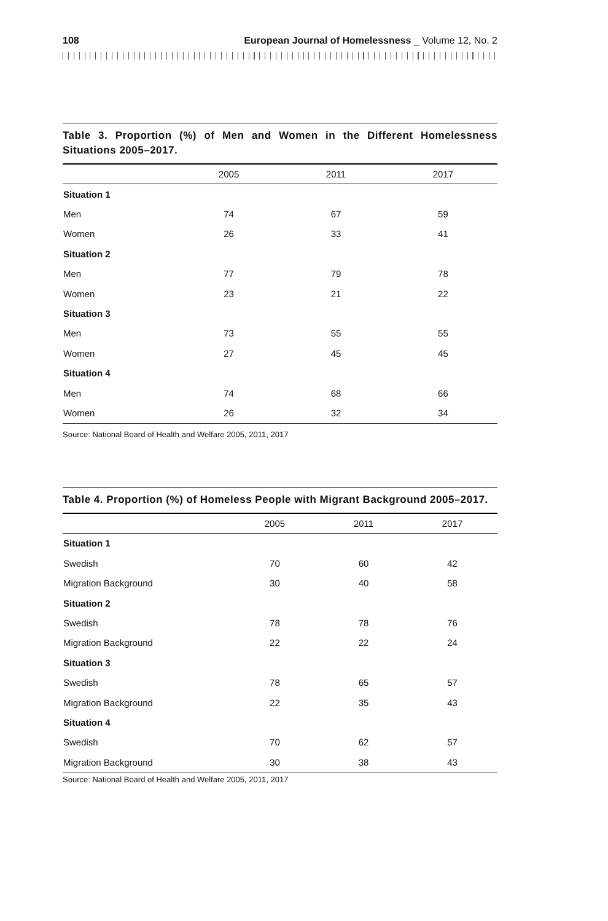108 European Journal of Homelessness _ Volume 12, No. 2
Table 3. Proportion (%) of Men and Women in the Different Homelessness Situations 2005–2017.
| | 2005 | 2011 | 2017 |
| --- | --- | --- | --- |
| Situation 1 | | | |
| Men | 74 | 67 | 59 |
| Women | 26 | 33 | 41 |
| Situation 2 | | | |
| Men | 77 | 79 | 78 |
| Women | 23 | 21 | 22 |
| Situation 3 | | | |
| Men | 73 | 55 | 55 |
| Women | 27 | 45 | 45 |
| Situation 4 | | | |
| Men | 74 | 68 | 66 |
| Women | 26 | 32 | 34 |
Source: National Board of Health and Welfare 2005, 2011, 2017
Table 4. Proportion (%) of Homeless People with Migrant Background 2005–2017.
| | 2005 | 2011 | 2017 |
| --- | --- | --- | --- |
| Situation 1 | | | |
| Swedish | 70 | 60 | 42 |
| Migration Background | 30 | 40 | 58 |
| Situation 2 | | | |
| Swedish | 78 | 78 | 76 |
| Migration Background | 22 | 22 | 24 |
| Situation 3 | | | |
| Swedish | 78 | 65 | 57 |
| Migration Background | 22 | 35 | 43 |
| Situation 4 | | | |
| Swedish | 70 | 62 | 57 |
| Migration Background | 30 | 38 | 43 |
Source: National Board of Health and Welfare 2005, 2011, 2017